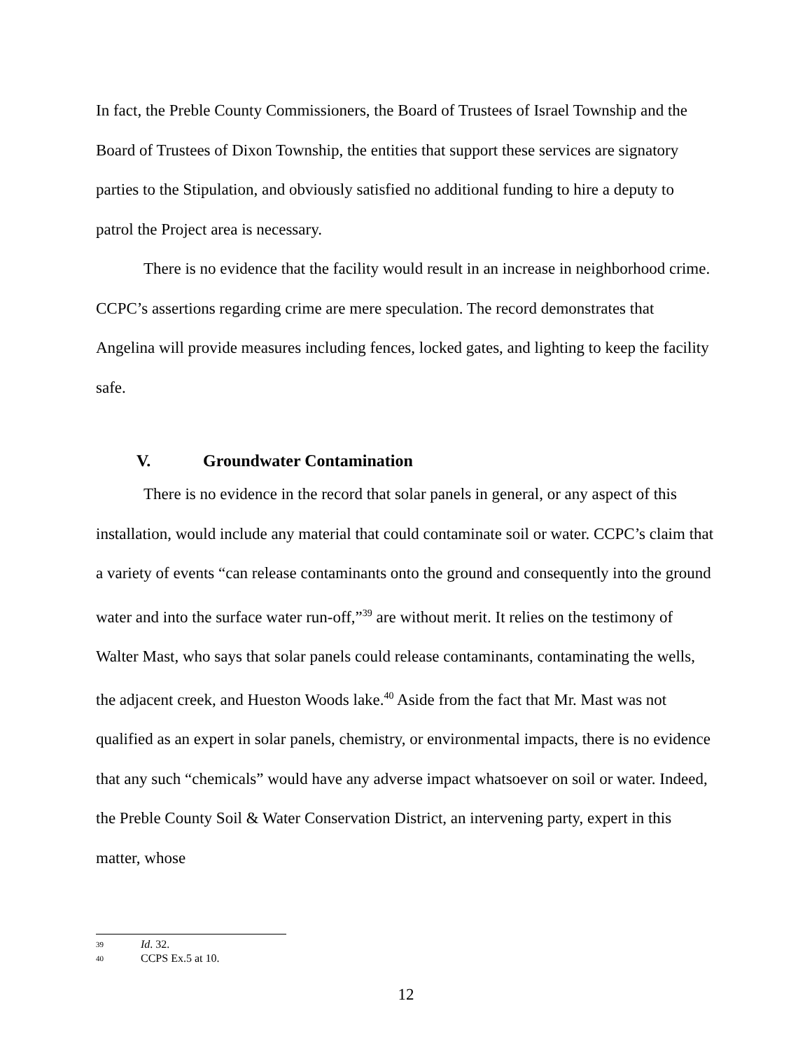In fact, the Preble County Commissioners, the Board of Trustees of Israel Township and the Board of Trustees of Dixon Township, the entities that support these services are signatory parties to the Stipulation, and obviously satisfied no additional funding to hire a deputy to patrol the Project area is necessary.
There is no evidence that the facility would result in an increase in neighborhood crime. CCPC’s assertions regarding crime are mere speculation. The record demonstrates that Angelina will provide measures including fences, locked gates, and lighting to keep the facility safe.
V. Groundwater Contamination
There is no evidence in the record that solar panels in general, or any aspect of this installation, would include any material that could contaminate soil or water. CCPC’s claim that a variety of events “can release contaminants onto the ground and consequently into the ground water and into the surface water run-off,”<sup>39</sup> are without merit. It relies on the testimony of Walter Mast, who says that solar panels could release contaminants, contaminating the wells, the adjacent creek, and Hueston Woods lake.<sup>40</sup> Aside from the fact that Mr. Mast was not qualified as an expert in solar panels, chemistry, or environmental impacts, there is no evidence that any such “chemicals” would have any adverse impact whatsoever on soil or water. Indeed, the Preble County Soil & Water Conservation District, an intervening party, expert in this matter, whose
39 Id. 32.
40 CCPS Ex.5 at 10.
12